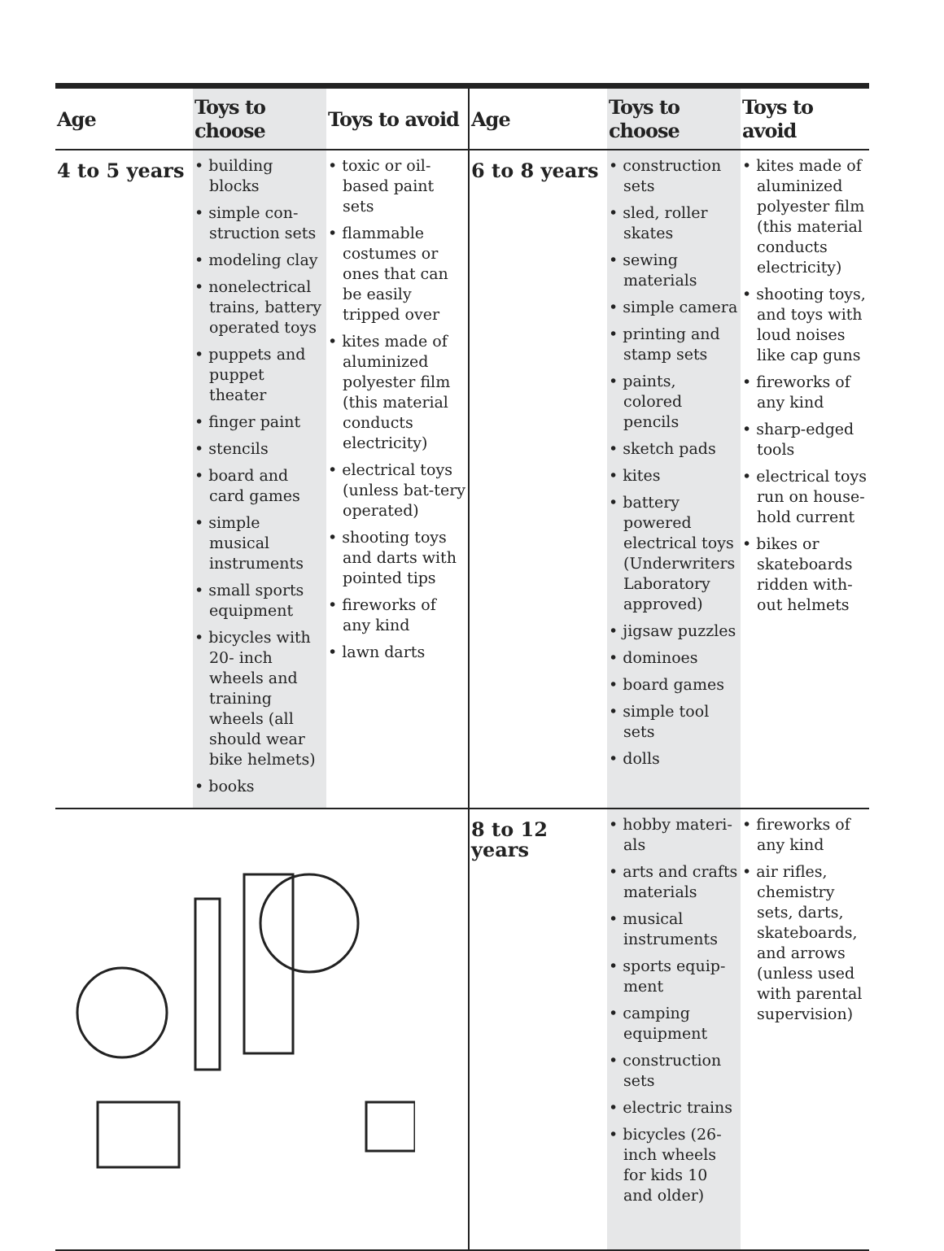| Age | Toys to choose | Toys to avoid | Age | Toys to choose | Toys to avoid |
| --- | --- | --- | --- | --- | --- |
| 4 to 5 years | • building blocks • simple con-struction sets • modeling clay • nonelectrical trains, battery operated toys • puppets and puppet theater • finger paint • stencils • board and card games • simple musical instruments • small sports equipment • bicycles with 20- inch wheels and training wheels (all should wear bike helmets) • books | • toxic or oil-based paint sets • flammable costumes or ones that can be easily tripped over • kites made of aluminized polyester film (this material conducts electricity) • electrical toys (unless bat-tery operated) • shooting toys and darts with pointed tips • fireworks of any kind • lawn darts | 6 to 8 years | • construction sets • sled, roller skates • sewing materials • simple camera • printing and stamp sets • paints, colored pencils • sketch pads • kites • battery powered electrical toys (Underwriters Laboratory approved) • jigsaw puzzles • dominoes • board games • simple tool sets • dolls | • kites made of aluminized polyester film (this material conducts electricity) • shooting toys, and toys with loud noises like cap guns • fireworks of any kind • sharp-edged tools • electrical toys run on house-hold current • bikes or skateboards ridden with-out helmets |
| | | | 8 to 12 years | • hobby materi-als • arts and crafts materials • musical instruments • sports equip-ment • camping equipment • construction sets • electric trains • bicycles (26-inch wheels for kids 10 and older) | • fireworks of any kind • air rifles, chemistry sets, darts, skateboards, and arrows (unless used with parental supervision) |